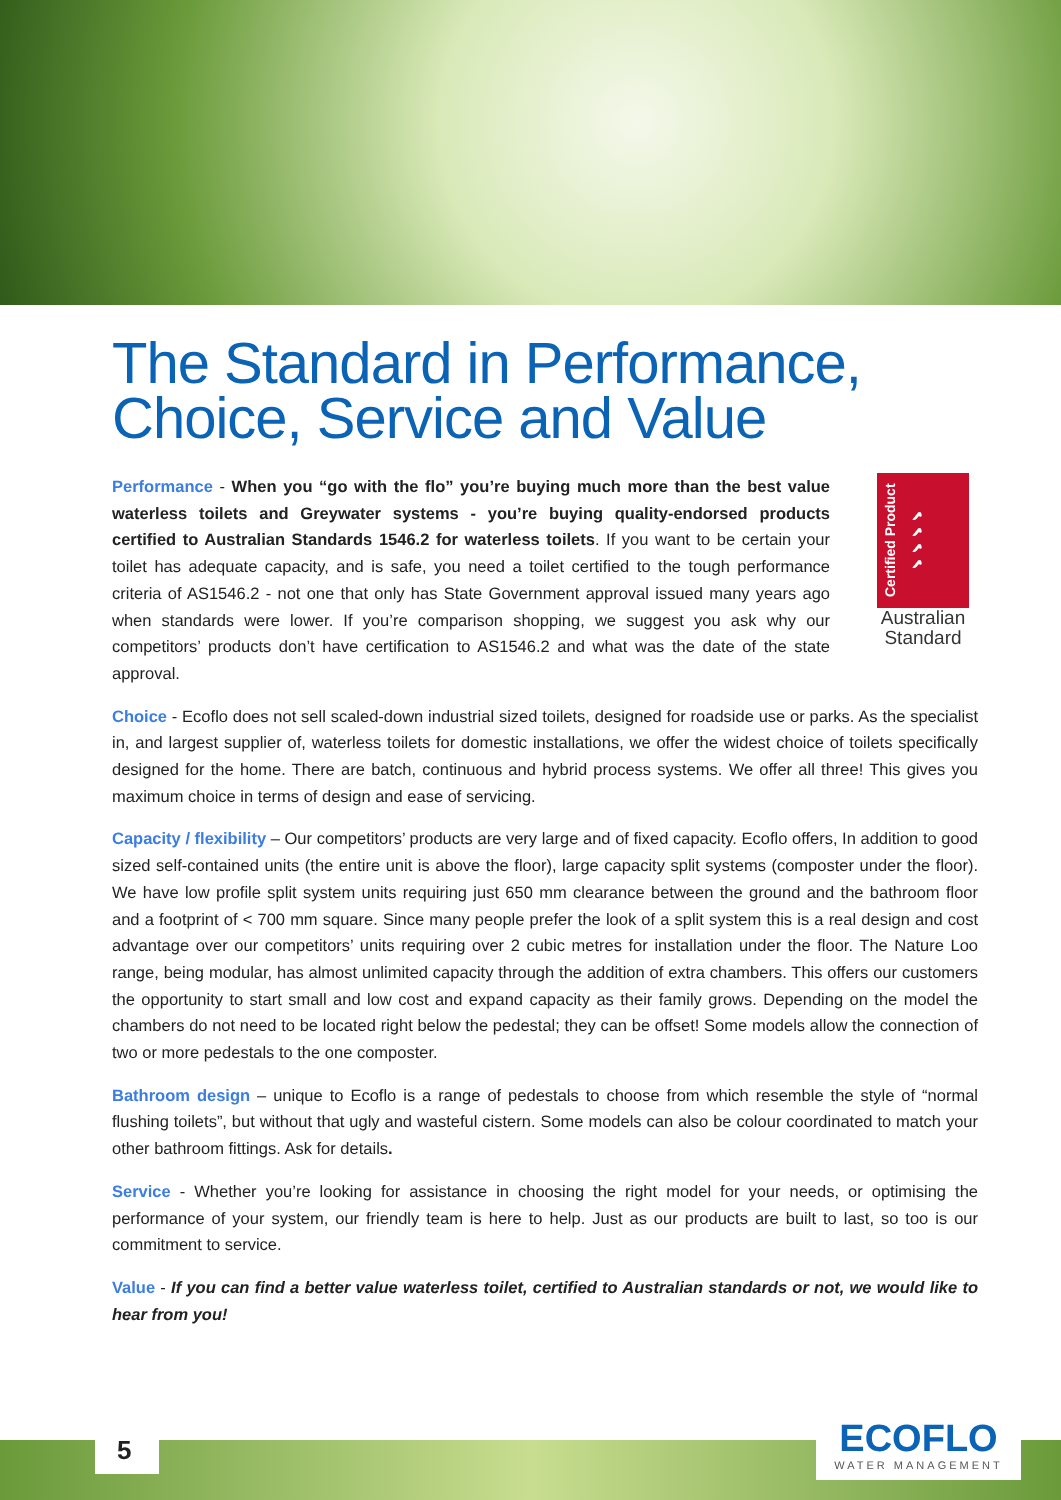The Standard in Performance,
Choice, Service and Value
Performance - When you “go with the flo” you’re buying much more than the best value waterless toilets and Greywater systems - you’re buying quality-endorsed products certified to Australian Standards 1546.2 for waterless toilets. If you want to be certain your toilet has adequate capacity, and is safe, you need a toilet certified to the tough performance criteria of AS1546.2 - not one that only has State Government approval issued many years ago when standards were lower. If you’re comparison shopping, we suggest you ask why our competitors’ products don’t have certification to AS1546.2 and what was the date of the state approval.
Certified Product ✔✔✔✔
Australian Standard
Choice - Ecoflo does not sell scaled-down industrial sized toilets, designed for roadside use or parks. As the specialist in, and largest supplier of, waterless toilets for domestic installations, we offer the widest choice of toilets specifically designed for the home. There are batch, continuous and hybrid process systems. We offer all three! This gives you maximum choice in terms of design and ease of servicing.
Capacity / flexibility – Our competitors’ products are very large and of fixed capacity. Ecoflo offers, In addition to good sized self-contained units (the entire unit is above the floor), large capacity split systems (composter under the floor). We have low profile split system units requiring just 650 mm clearance between the ground and the bathroom floor and a footprint of < 700 mm square. Since many people prefer the look of a split system this is a real design and cost advantage over our competitors’ units requiring over 2 cubic metres for installation under the floor. The Nature Loo range, being modular, has almost unlimited capacity through the addition of extra chambers. This offers our customers the opportunity to start small and low cost and expand capacity as their family grows. Depending on the model the chambers do not need to be located right below the pedestal; they can be offset! Some models allow the connection of two or more pedestals to the one composter.
Bathroom design – unique to Ecoflo is a range of pedestals to choose from which resemble the style of “normal flushing toilets”, but without that ugly and wasteful cistern. Some models can also be colour coordinated to match your other bathroom fittings. Ask for details.
Service - Whether you’re looking for assistance in choosing the right model for your needs, or optimising the performance of your system, our friendly team is here to help. Just as our products are built to last, so too is our commitment to service.
Value - If you can find a better value waterless toilet, certified to Australian standards or not, we would like to hear from you!
5
ECOFLO
WATER MANAGEMENT